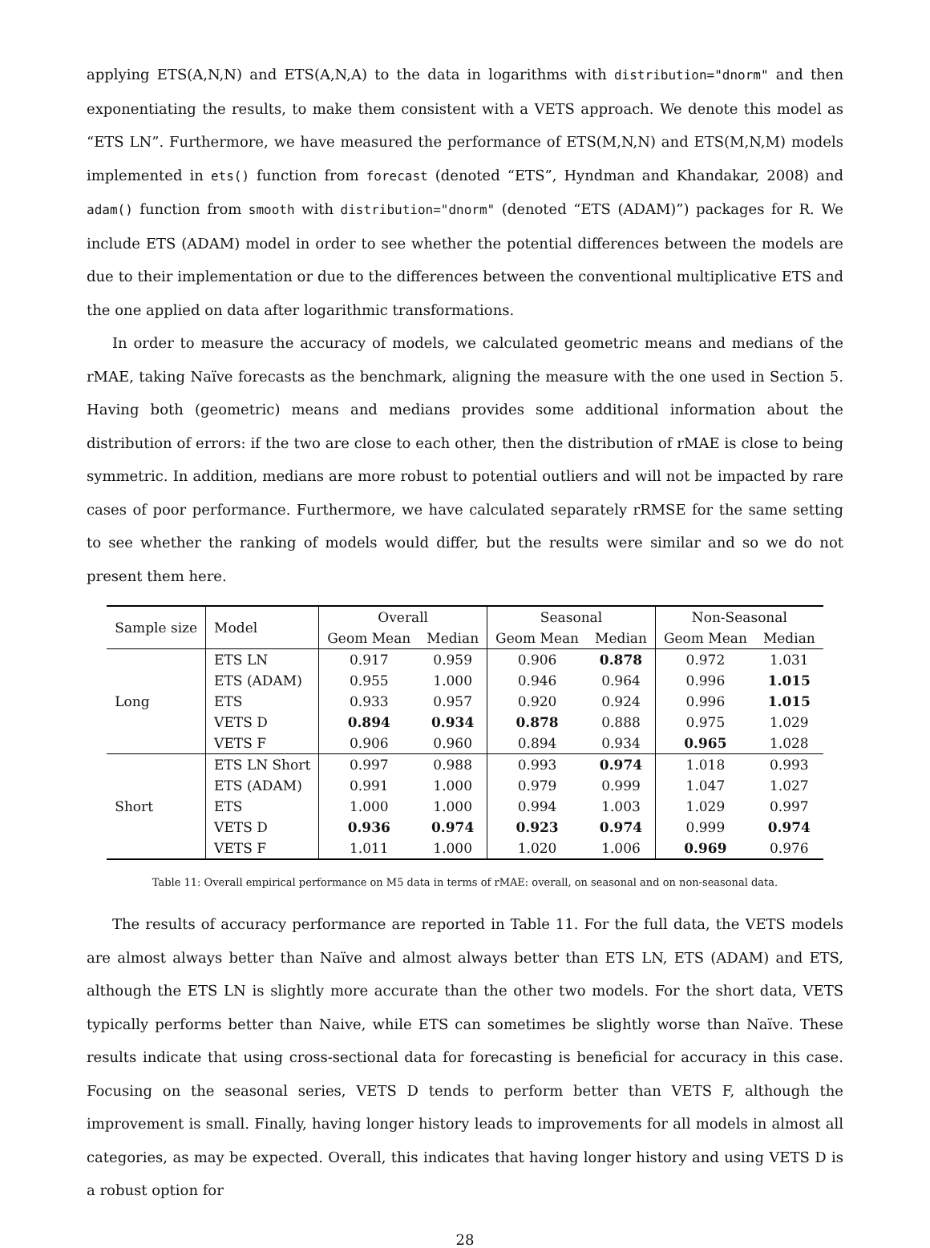applying ETS(A,N,N) and ETS(A,N,A) to the data in logarithms with distribution="dnorm" and then exponentiating the results, to make them consistent with a VETS approach. We denote this model as “ETS LN”. Furthermore, we have measured the performance of ETS(M,N,N) and ETS(M,N,M) models implemented in ets() function from forecast (denoted “ETS”, Hyndman and Khandakar, 2008) and adam() function from smooth with distribution="dnorm" (denoted “ETS (ADAM)”) packages for R. We include ETS (ADAM) model in order to see whether the potential differences between the models are due to their implementation or due to the differences between the conventional multiplicative ETS and the one applied on data after logarithmic transformations.
In order to measure the accuracy of models, we calculated geometric means and medians of the rMAE, taking Naïve forecasts as the benchmark, aligning the measure with the one used in Section 5. Having both (geometric) means and medians provides some additional information about the distribution of errors: if the two are close to each other, then the distribution of rMAE is close to being symmetric. In addition, medians are more robust to potential outliers and will not be impacted by rare cases of poor performance. Furthermore, we have calculated separately rRMSE for the same setting to see whether the ranking of models would differ, but the results were similar and so we do not present them here.
| Sample size | Model | Overall | | Seasonal | | Non-Seasonal | |
| --- | --- | --- | --- | --- | --- | --- | --- |
| | | Geom Mean | Median | Geom Mean | Median | Geom Mean | Median |
| Long | ETS LN | 0.917 | 0.959 | 0.906 | 0.878 | 0.972 | 1.031 |
| | ETS (ADAM) | 0.955 | 1.000 | 0.946 | 0.964 | 0.996 | 1.015 |
| | ETS | 0.933 | 0.957 | 0.920 | 0.924 | 0.996 | 1.015 |
| | VETS D | 0.894 | 0.934 | 0.878 | 0.888 | 0.975 | 1.029 |
| | VETS F | 0.906 | 0.960 | 0.894 | 0.934 | 0.965 | 1.028 |
| Short | ETS LN Short | 0.997 | 0.988 | 0.993 | 0.974 | 1.018 | 0.993 |
| | ETS (ADAM) | 0.991 | 1.000 | 0.979 | 0.999 | 1.047 | 1.027 |
| | ETS | 1.000 | 1.000 | 0.994 | 1.003 | 1.029 | 0.997 |
| | VETS D | 0.936 | 0.974 | 0.923 | 0.974 | 0.999 | 0.974 |
| | VETS F | 1.011 | 1.000 | 1.020 | 1.006 | 0.969 | 0.976 |
Table 11: Overall empirical performance on M5 data in terms of rMAE: overall, on seasonal and on non-seasonal data.
The results of accuracy performance are reported in Table 11. For the full data, the VETS models are almost always better than Naïve and almost always better than ETS LN, ETS (ADAM) and ETS, although the ETS LN is slightly more accurate than the other two models. For the short data, VETS typically performs better than Naive, while ETS can sometimes be slightly worse than Naïve. These results indicate that using cross-sectional data for forecasting is beneficial for accuracy in this case. Focusing on the seasonal series, VETS D tends to perform better than VETS F, although the improvement is small. Finally, having longer history leads to improvements for all models in almost all categories, as may be expected. Overall, this indicates that having longer history and using VETS D is a robust option for
28